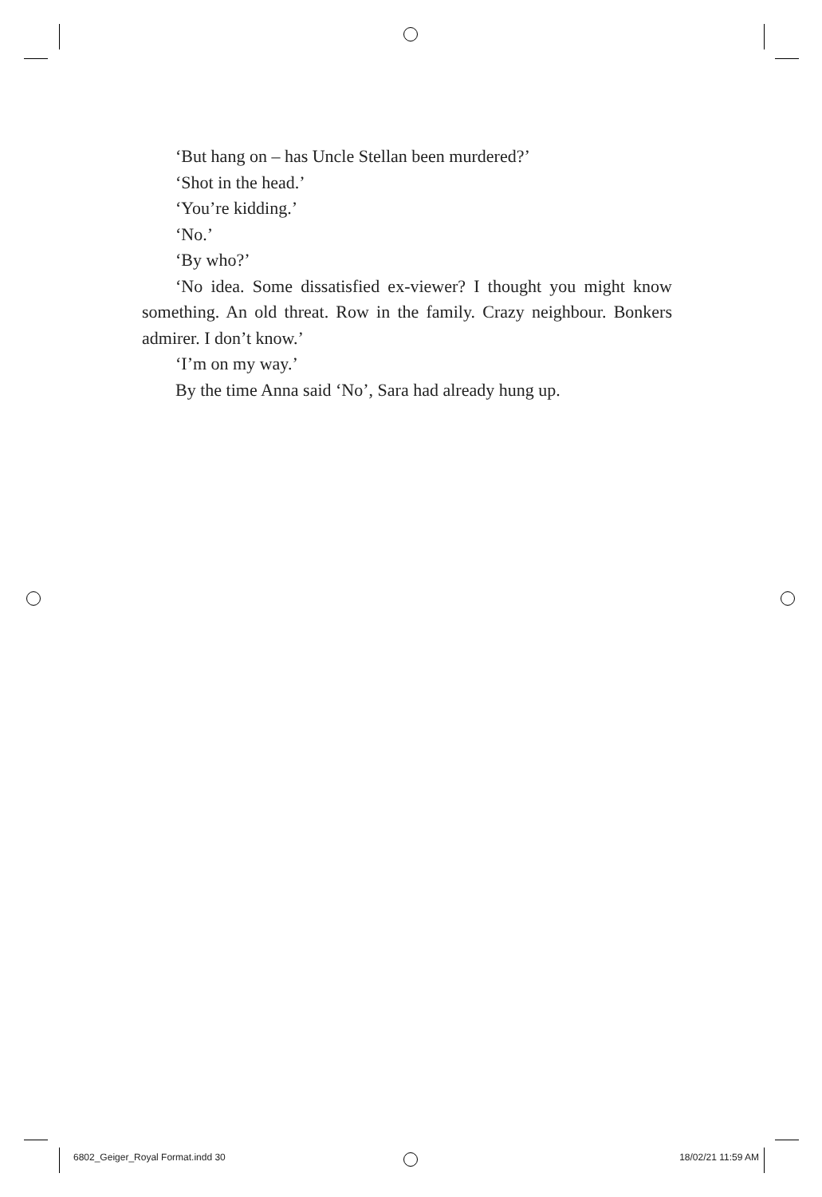‘But hang on – has Uncle Stellan been murdered?’
‘Shot in the head.’
‘You’re kidding.’
‘No.’
‘By who?’
‘No idea. Some dissatisfied ex-viewer? I thought you might know something. An old threat. Row in the family. Crazy neighbour. Bonkers admirer. I don’t know.’
‘I’m on my way.’
By the time Anna said ‘No’, Sara had already hung up.
6802_Geiger_Royal Format.indd 30 18/02/21 11:59 AM